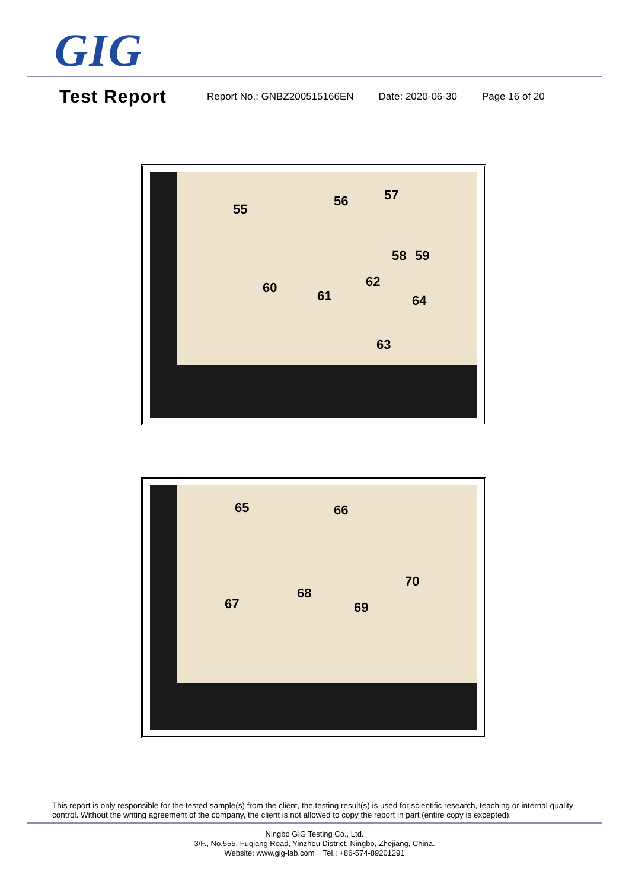GIG
Test Report Report No.: GNBZ200515166EN Date: 2020-06-30 Page 16 of 20
55
56 57
58 59
60
61
62
63
64
65 66
70
68
67 69
This report is only responsible for the tested sample(s) from the client, the testing result(s) is used for scientific research, teaching or internal quality control. Without the writing agreement of the company, the client is not allowed to copy the report in part (entire copy is excepted).
Ningbo GIG Testing Co., Ltd.
3/F., No.555, Fuqiang Road, Yinzhou District, Ningbo, Zhejiang, China.
Website: www.gig-lab.com Tel.: +86-574-89201291